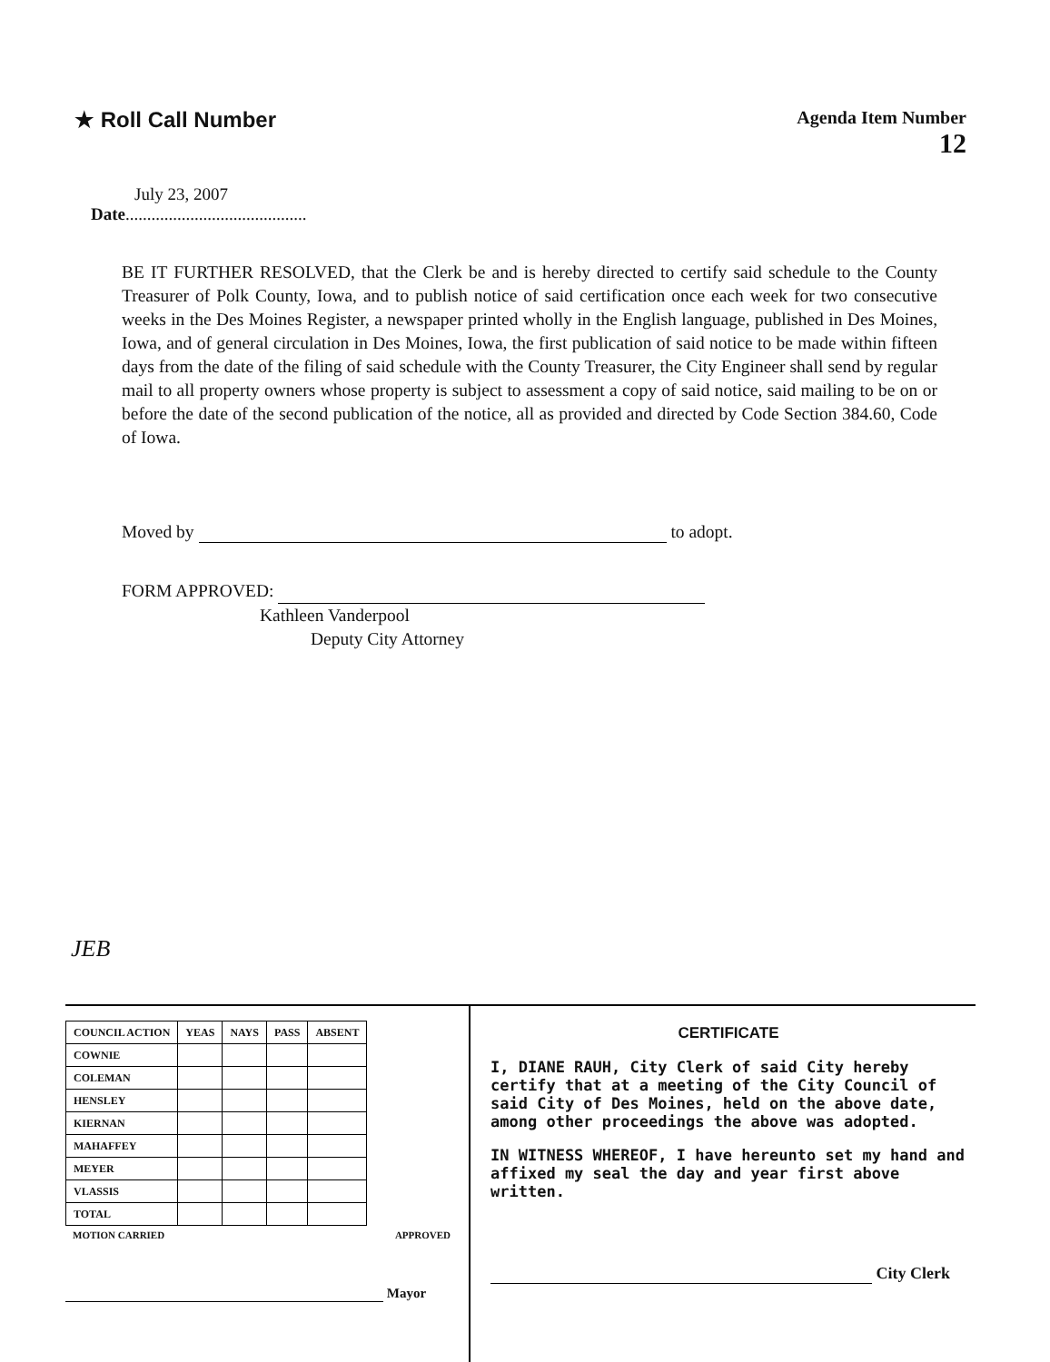★ Roll Call Number
Agenda Item Number
12
July 23, 2007
Date..........................................
BE IT FURTHER RESOLVED, that the Clerk be and is hereby directed to certify said schedule to the County Treasurer of Polk County, Iowa, and to publish notice of said certification once each week for two consecutive weeks in the Des Moines Register, a newspaper printed wholly in the English language, published in Des Moines, Iowa, and of general circulation in Des Moines, Iowa, the first publication of said notice to be made within fifteen days from the date of the filing of said schedule with the County Treasurer, the City Engineer shall send by regular mail to all property owners whose property is subject to assessment a copy of said notice, said mailing to be on or before the date of the second publication of the notice, all as provided and directed by Code Section 384.60, Code of Iowa.
Moved by to adopt.
FORM APPROVED:
Kathleen Vanderpool
Deputy City Attorney
JEB
| COUNCIL ACTION | YEAS | NAYS | PASS | ABSENT |
| --- | --- | --- | --- | --- |
| COWNIE | | | | |
| COLEMAN | | | | |
| HENSLEY | | | | |
| KIERNAN | | | | |
| MAHAFFEY | | | | |
| MEYER | | | | |
| VLASSIS | | | | |
| TOTAL | | | | |
MOTION CARRIED APPROVED
Mayor
CERTIFICATE
I, DIANE RAUH, City Clerk of said City hereby certify that at a meeting of the City Council of said City of Des Moines, held on the above date, among other proceedings the above was adopted.
IN WITNESS WHEREOF, I have hereunto set my hand and affixed my seal the day and year first above written.
City Clerk